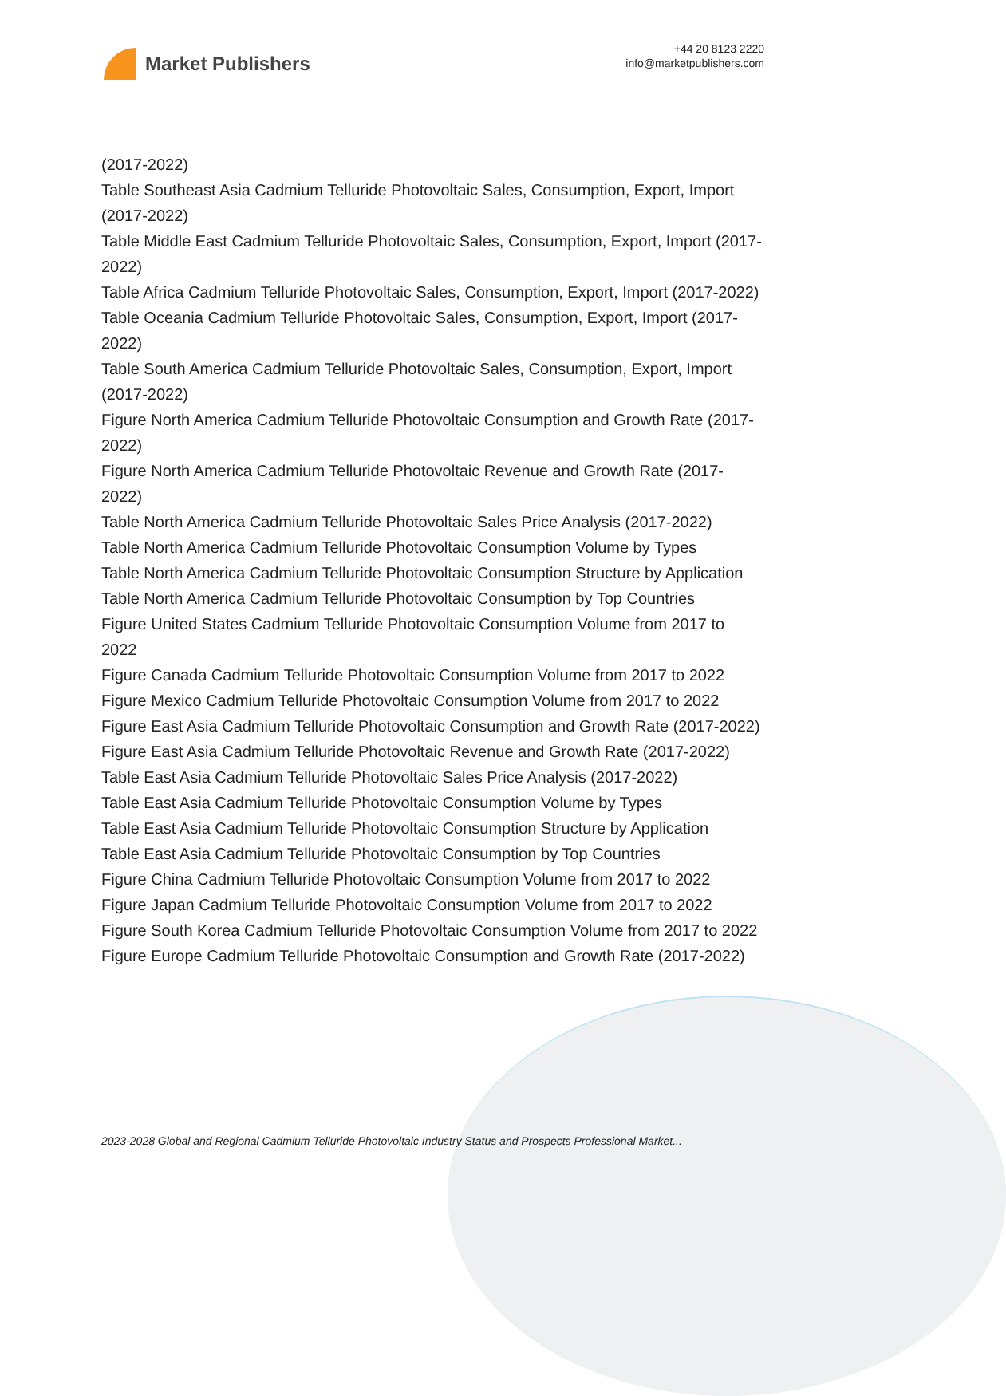Market Publishers
+44 20 8123 2220
info@marketpublishers.com
(2017-2022)
Table Southeast Asia Cadmium Telluride Photovoltaic Sales, Consumption, Export, Import (2017-2022)
Table Middle East Cadmium Telluride Photovoltaic Sales, Consumption, Export, Import (2017-2022)
Table Africa Cadmium Telluride Photovoltaic Sales, Consumption, Export, Import (2017-2022)
Table Oceania Cadmium Telluride Photovoltaic Sales, Consumption, Export, Import (2017-2022)
Table South America Cadmium Telluride Photovoltaic Sales, Consumption, Export, Import (2017-2022)
Figure North America Cadmium Telluride Photovoltaic Consumption and Growth Rate (2017-2022)
Figure North America Cadmium Telluride Photovoltaic Revenue and Growth Rate (2017-2022)
Table North America Cadmium Telluride Photovoltaic Sales Price Analysis (2017-2022)
Table North America Cadmium Telluride Photovoltaic Consumption Volume by Types
Table North America Cadmium Telluride Photovoltaic Consumption Structure by Application
Table North America Cadmium Telluride Photovoltaic Consumption by Top Countries
Figure United States Cadmium Telluride Photovoltaic Consumption Volume from 2017 to 2022
Figure Canada Cadmium Telluride Photovoltaic Consumption Volume from 2017 to 2022
Figure Mexico Cadmium Telluride Photovoltaic Consumption Volume from 2017 to 2022
Figure East Asia Cadmium Telluride Photovoltaic Consumption and Growth Rate (2017-2022)
Figure East Asia Cadmium Telluride Photovoltaic Revenue and Growth Rate (2017-2022)
Table East Asia Cadmium Telluride Photovoltaic Sales Price Analysis (2017-2022)
Table East Asia Cadmium Telluride Photovoltaic Consumption Volume by Types
Table East Asia Cadmium Telluride Photovoltaic Consumption Structure by Application
Table East Asia Cadmium Telluride Photovoltaic Consumption by Top Countries
Figure China Cadmium Telluride Photovoltaic Consumption Volume from 2017 to 2022
Figure Japan Cadmium Telluride Photovoltaic Consumption Volume from 2017 to 2022
Figure South Korea Cadmium Telluride Photovoltaic Consumption Volume from 2017 to 2022
Figure Europe Cadmium Telluride Photovoltaic Consumption and Growth Rate (2017-2022)
2023-2028 Global and Regional Cadmium Telluride Photovoltaic Industry Status and Prospects Professional Market...